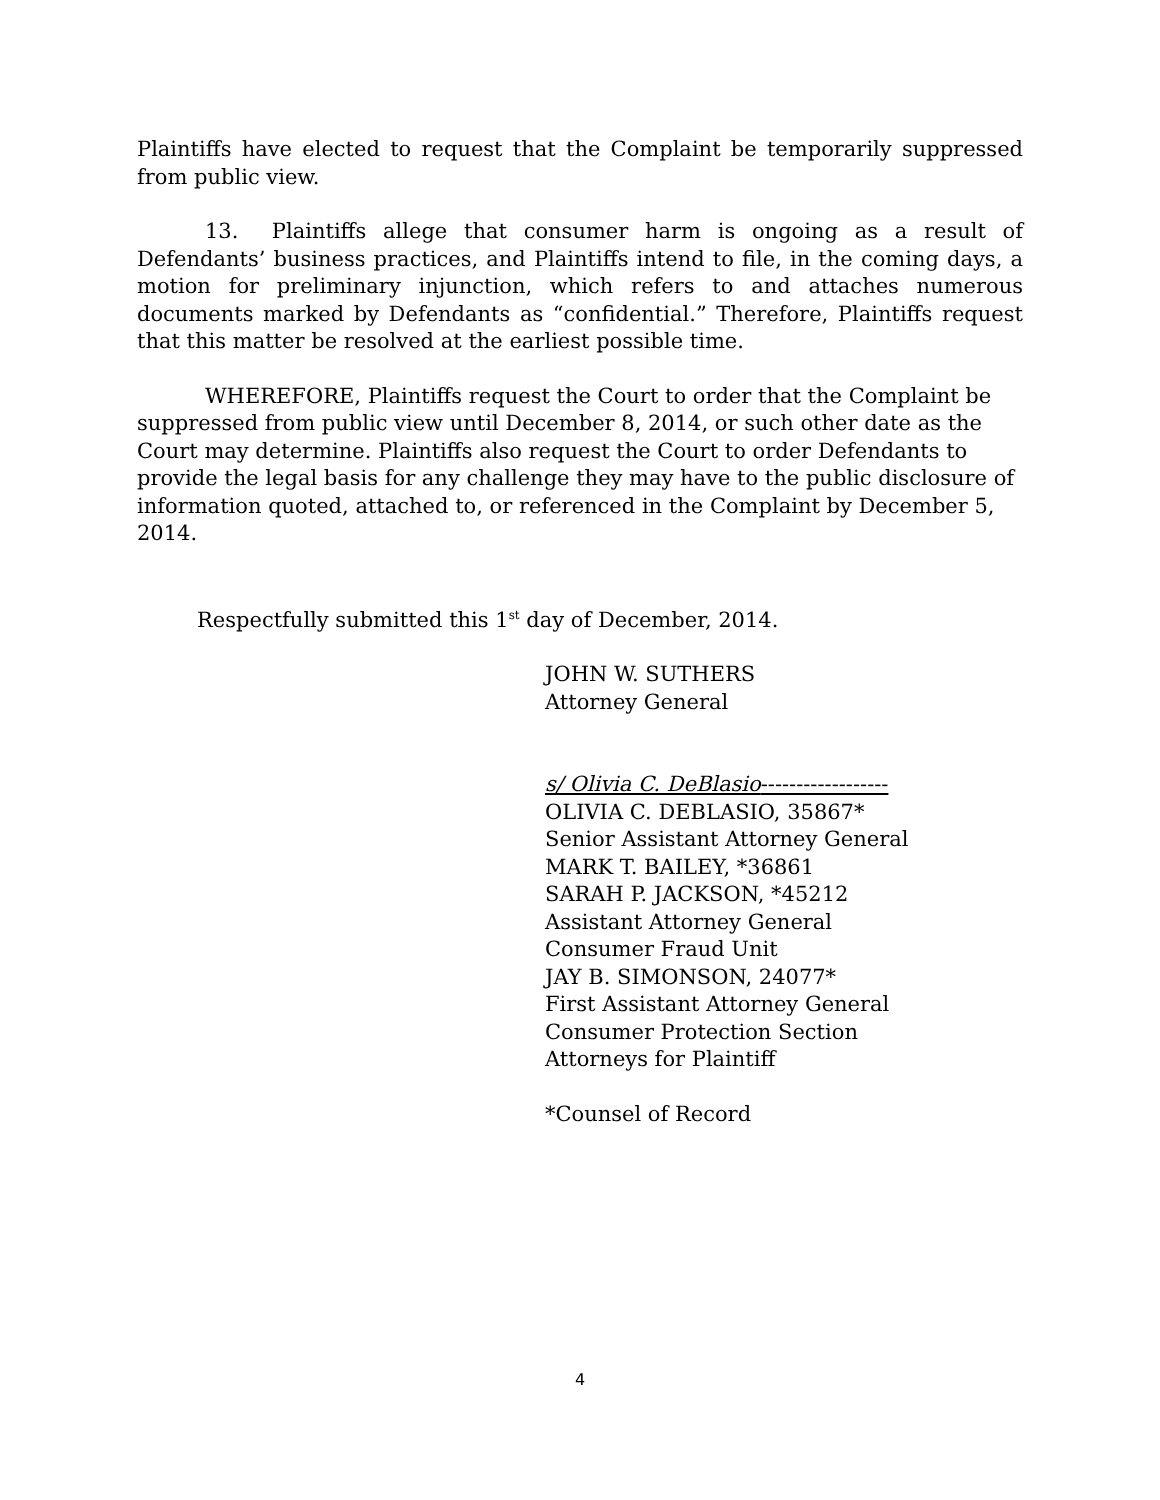Plaintiffs have elected to request that the Complaint be temporarily suppressed from public view.
13. Plaintiffs allege that consumer harm is ongoing as a result of Defendants’ business practices, and Plaintiffs intend to file, in the coming days, a motion for preliminary injunction, which refers to and attaches numerous documents marked by Defendants as “confidential.” Therefore, Plaintiffs request that this matter be resolved at the earliest possible time.
WHEREFORE, Plaintiffs request the Court to order that the Complaint be suppressed from public view until December 8, 2014, or such other date as the Court may determine. Plaintiffs also request the Court to order Defendants to provide the legal basis for any challenge they may have to the public disclosure of information quoted, attached to, or referenced in the Complaint by December 5, 2014.
Respectfully submitted this 1<sup>st</sup> day of December, 2014.
JOHN W. SUTHERS
Attorney General
s/ Olivia C. DeBlasio------------------
OLIVIA C. DEBLASIO, 35867*
Senior Assistant Attorney General
MARK T. BAILEY, *36861
SARAH P. JACKSON, *45212
Assistant Attorney General
Consumer Fraud Unit
JAY B. SIMONSON, 24077*
First Assistant Attorney General
Consumer Protection Section
Attorneys for Plaintiff
*Counsel of Record
4